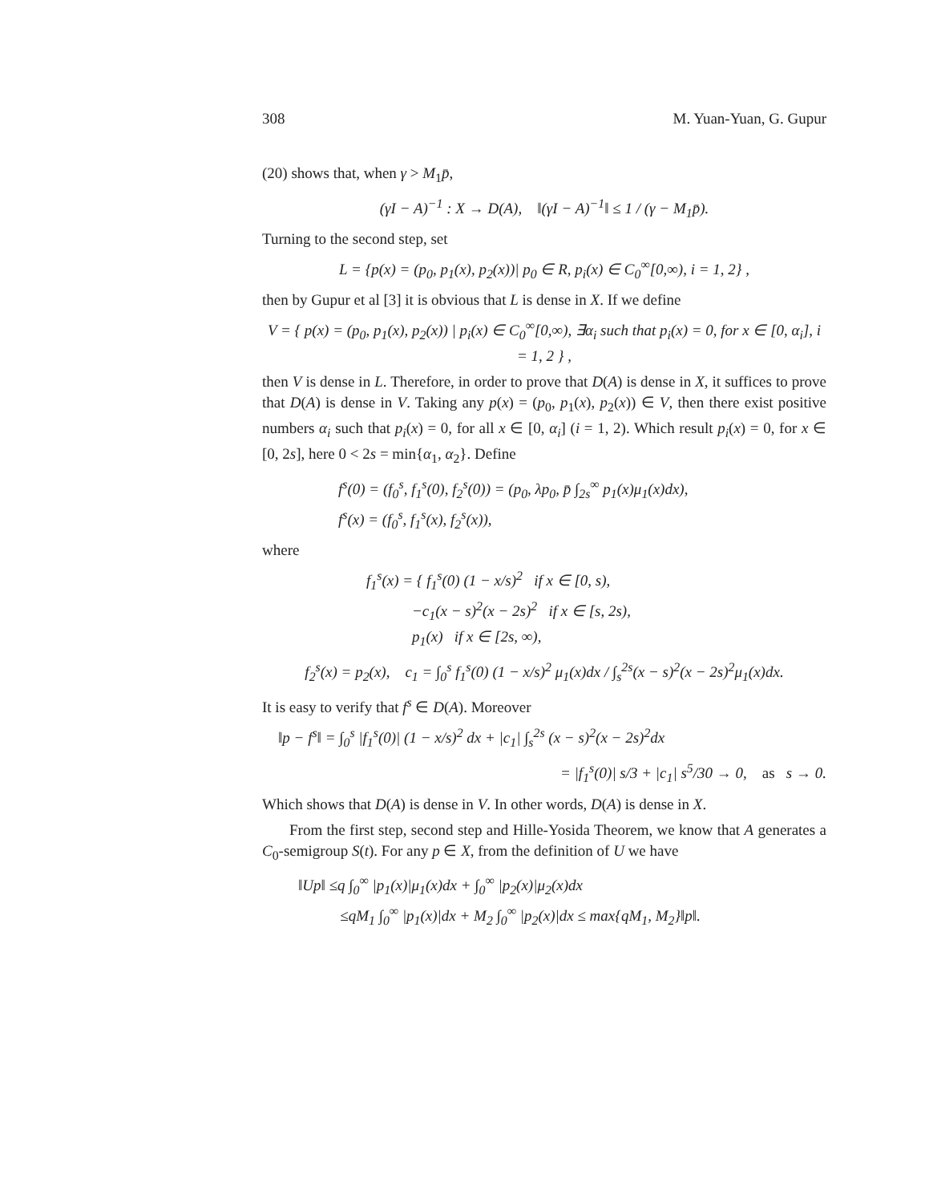308 M. Yuan-Yuan, G. Gupur
(20) shows that, when γ > M<sub>1</sub>p̄,
(γI − A)<sup>−1</sup> : X → D(A), ‖(γI − A)<sup>−1</sup>‖ ≤ 1 / (γ − M<sub>1</sub>p̄).
Turning to the second step, set
L = {p(x) = (p<sub>0</sub>, p<sub>1</sub>(x), p<sub>2</sub>(x))| p<sub>0</sub> ∈ R, p<sub>i</sub>(x) ∈ C<sub>0</sub><sup>∞</sup>[0,∞), i = 1, 2} ,
then by Gupur et al [3] it is obvious that L is dense in X. If we define
V = { p(x) = (p<sub>0</sub>, p<sub>1</sub>(x), p<sub>2</sub>(x)) | p<sub>i</sub>(x) ∈ C<sub>0</sub><sup>∞</sup>[0,∞), ∃α<sub>i</sub> such that p<sub>i</sub>(x) = 0, for x ∈ [0, α<sub>i</sub>], i = 1, 2 } ,
then V is dense in L. Therefore, in order to prove that D(A) is dense in X, it suffices to prove that D(A) is dense in V. Taking any p(x) = (p<sub>0</sub>, p<sub>1</sub>(x), p<sub>2</sub>(x)) ∈ V, then there exist positive numbers α<sub>i</sub> such that p<sub>i</sub>(x) = 0, for all x ∈ [0, α<sub>i</sub>] (i = 1, 2). Which result p<sub>i</sub>(x) = 0, for x ∈ [0, 2s], here 0 < 2s = min{α<sub>1</sub>, α<sub>2</sub>}. Define
f<sup>s</sup>(0) = (f<sub>0</sub><sup>s</sup>, f<sub>1</sub><sup>s</sup>(0), f<sub>2</sub><sup>s</sup>(0)) = (p<sub>0</sub>, λp<sub>0</sub>, p̄ ∫<sub>2s</sub><sup>∞</sup> p<sub>1</sub>(x)μ<sub>1</sub>(x)dx),
f<sup>s</sup>(x) = (f<sub>0</sub><sup>s</sup>, f<sub>1</sub><sup>s</sup>(x), f<sub>2</sub><sup>s</sup>(x)),
where
f<sub>1</sub><sup>s</sup>(x) = { f<sub>1</sub><sup>s</sup>(0) (1 − x/s)<sup>2</sup> if x ∈ [0, s),
−c<sub>1</sub>(x − s)<sup>2</sup>(x − 2s)<sup>2</sup> if x ∈ [s, 2s),
p<sub>1</sub>(x) if x ∈ [2s, ∞),
f<sub>2</sub><sup>s</sup>(x) = p<sub>2</sub>(x), c<sub>1</sub> = ∫<sub>0</sub><sup>s</sup> f<sub>1</sub><sup>s</sup>(0) (1 − x/s)<sup>2</sup> μ<sub>1</sub>(x)dx / ∫<sub>s</sub><sup>2s</sup>(x − s)<sup>2</sup>(x − 2s)<sup>2</sup>μ<sub>1</sub>(x)dx.
It is easy to verify that f<sup>s</sup> ∈ D(A). Moreover
‖p − f<sup>s</sup>‖ = ∫<sub>0</sub><sup>s</sup> |f<sub>1</sub><sup>s</sup>(0)| (1 − x/s)<sup>2</sup> dx + |c<sub>1</sub>| ∫<sub>s</sub><sup>2s</sup> (x − s)<sup>2</sup>(x − 2s)<sup>2</sup>dx
= |f<sub>1</sub><sup>s</sup>(0)| s/3 + |c<sub>1</sub>| s<sup>5</sup>/30 → 0, as s → 0.
Which shows that D(A) is dense in V. In other words, D(A) is dense in X.
From the first step, second step and Hille-Yosida Theorem, we know that A generates a C<sub>0</sub>-semigroup S(t). For any p ∈ X, from the definition of U we have
‖Up‖ ≤q ∫<sub>0</sub><sup>∞</sup> |p<sub>1</sub>(x)|μ<sub>1</sub>(x)dx + ∫<sub>0</sub><sup>∞</sup> |p<sub>2</sub>(x)|μ<sub>2</sub>(x)dx
≤qM<sub>1</sub> ∫<sub>0</sub><sup>∞</sup> |p<sub>1</sub>(x)|dx + M<sub>2</sub> ∫<sub>0</sub><sup>∞</sup> |p<sub>2</sub>(x)|dx ≤ max{qM<sub>1</sub>, M<sub>2</sub>}‖p‖.